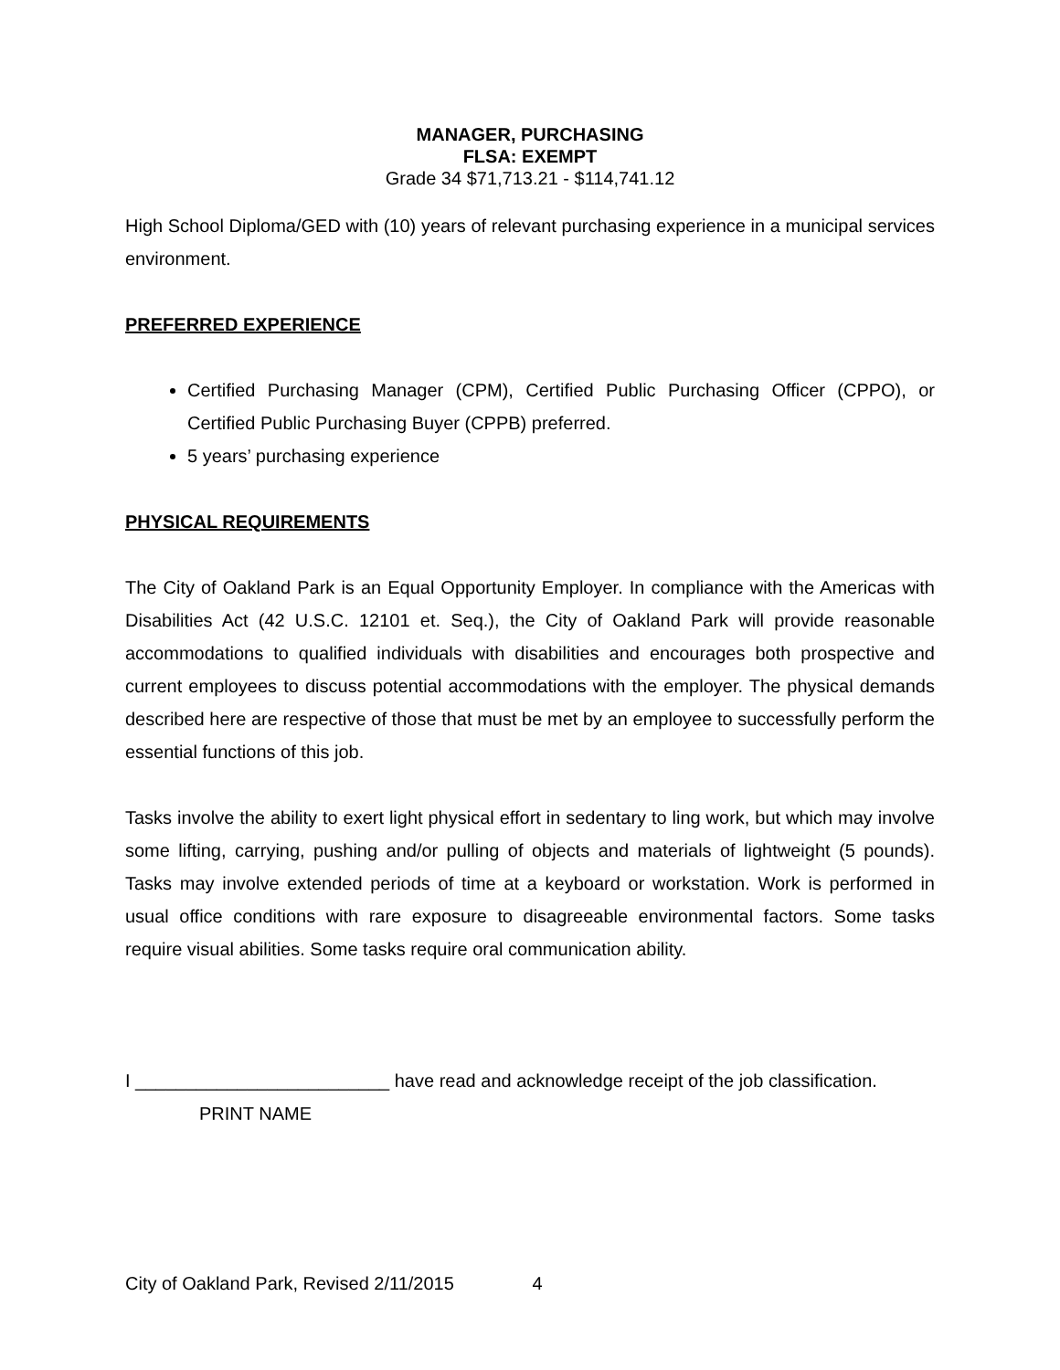MANAGER, PURCHASING
FLSA: EXEMPT
Grade 34 $71,713.21 - $114,741.12
High School Diploma/GED with (10) years of relevant purchasing experience in a municipal services environment.
PREFERRED EXPERIENCE
Certified Purchasing Manager (CPM), Certified Public Purchasing Officer (CPPO), or Certified Public Purchasing Buyer (CPPB) preferred.
5 years’ purchasing experience
PHYSICAL REQUIREMENTS
The City of Oakland Park is an Equal Opportunity Employer. In compliance with the Americas with Disabilities Act (42 U.S.C. 12101 et. Seq.), the City of Oakland Park will provide reasonable accommodations to qualified individuals with disabilities and encourages both prospective and current employees to discuss potential accommodations with the employer. The physical demands described here are respective of those that must be met by an employee to successfully perform the essential functions of this job.
Tasks involve the ability to exert light physical effort in sedentary to ling work, but which may involve some lifting, carrying, pushing and/or pulling of objects and materials of lightweight (5 pounds). Tasks may involve extended periods of time at a keyboard or workstation. Work is performed in usual office conditions with rare exposure to disagreeable environmental factors. Some tasks require visual abilities. Some tasks require oral communication ability.
I _________________________ have read and acknowledge receipt of the job classification.
PRINT NAME
City of Oakland Park, Revised 2/11/2015 4